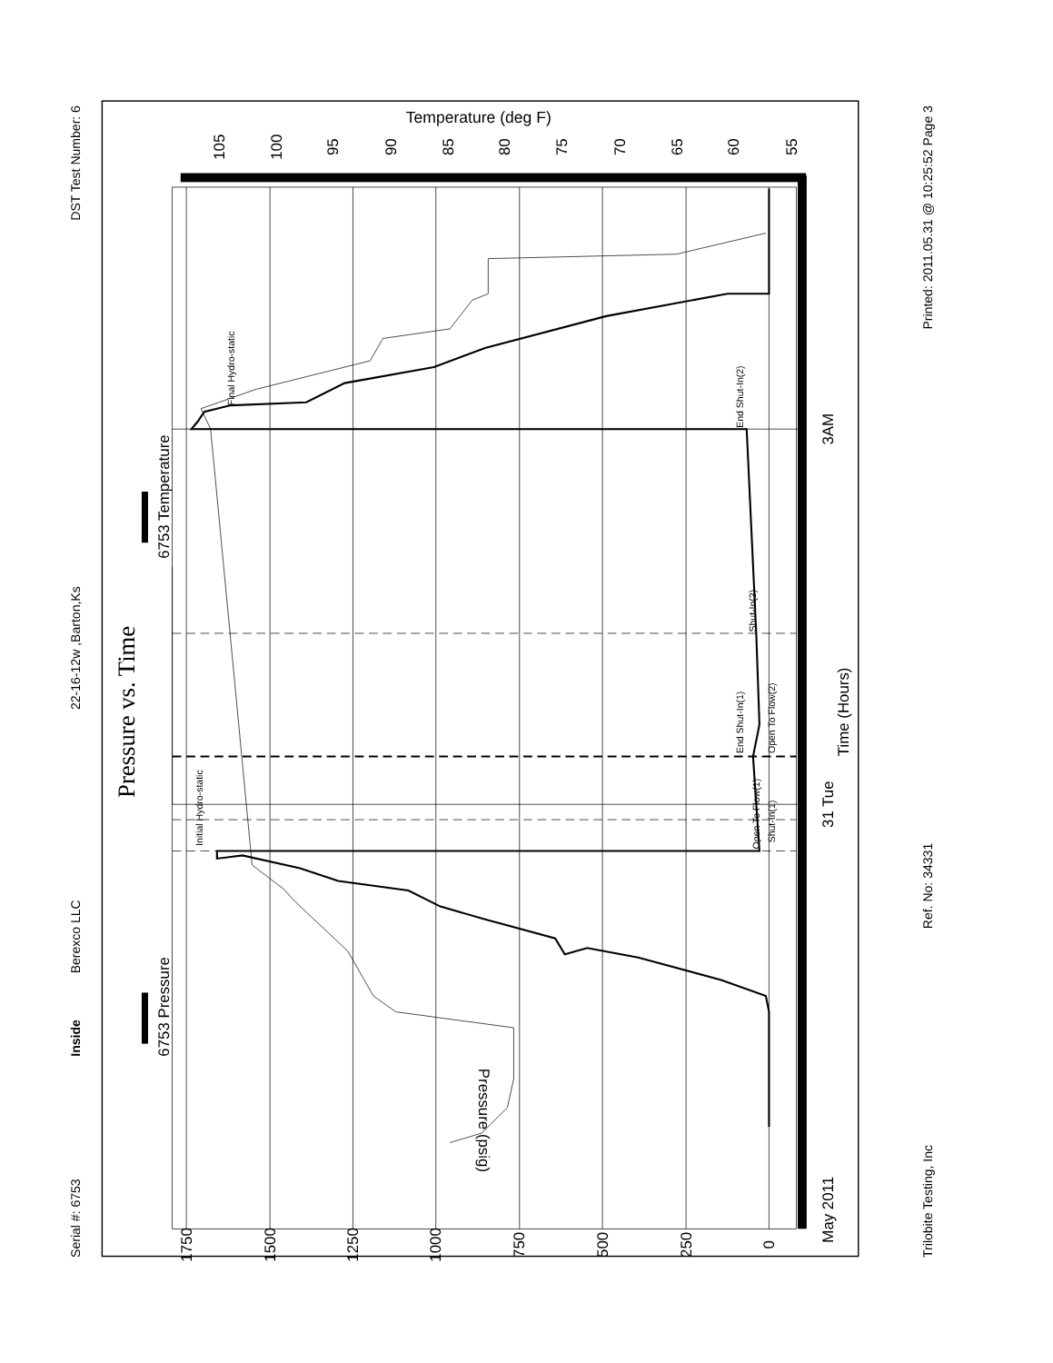Temperature (deg F)
Serial #: 6753
Inside
Berexco LLC
22-16-12w ,Barton,Ks
DST Test Number: 6
Pressure vs. Time
6753 Pressure
6753 Temperature
0
250
500
750
1000
1250
1500
1750
105
100
95
90
85
80
75
70
65
60
55
May 2011
31 Tue
3AM
Time (Hours)
Pressure (psig)
Initial Hydro-static
Final Hydro-static
Open To Flow(1)
Shut-In(1)
End Shut-In(1)
Open To Flow(2)
Shut-In(2)
End Shut-In(2)
Trilobite Testing, Inc
Ref. No: 34331
Printed: 2011.05.31 @ 10:25:52 Page 3